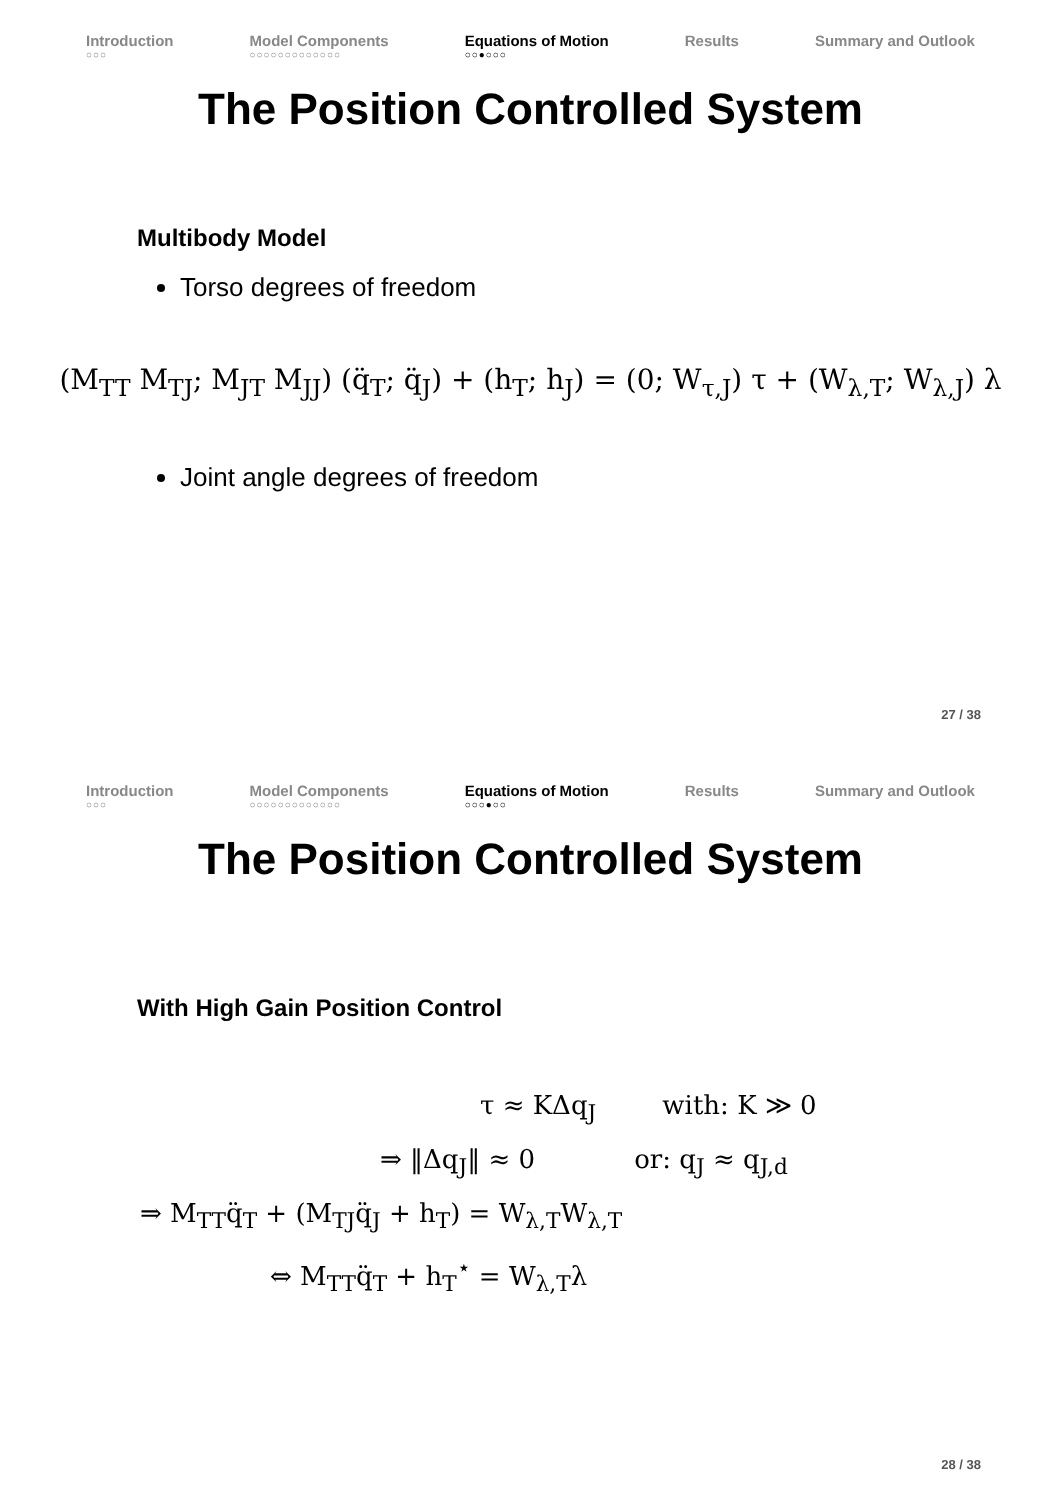Introduction
○○○
Model Components
○○○○○○○○○○○○○
Equations of Motion
○○●○○○
Results Summary and Outlook
The Position Controlled System
Multibody Model
Torso degrees of freedom
(M<sub>TT</sub> M<sub>TJ</sub>; M<sub>JT</sub> M<sub>JJ</sub>) (q̈<sub>T</sub>; q̈<sub>J</sub>) + (h<sub>T</sub>; h<sub>J</sub>) = (0; W<sub>τ,J</sub>) τ + (W<sub>λ,T</sub>; W<sub>λ,J</sub>) λ
Joint angle degrees of freedom
27 / 38
Introduction
○○○
Model Components
○○○○○○○○○○○○○
Equations of Motion
○○○●○○
Results Summary and Outlook
The Position Controlled System
With High Gain Position Control
τ ≈ KΔq<sub>J</sub> with: K ≫ 0
⇒ ‖Δq<sub>J</sub>‖ ≈ 0 or: q<sub>J</sub> ≈ q<sub>J,d</sub>
⇒ M<sub>TT</sub>q̈<sub>T</sub> + (M<sub>TJ</sub>q̈<sub>J</sub> + h<sub>T</sub>) = W<sub>λ,T</sub>W<sub>λ,T</sub>
⇔ M<sub>TT</sub>q̈<sub>T</sub> + h<sub>T</sub><sup>⋆</sup> = W<sub>λ,T</sub>λ
28 / 38